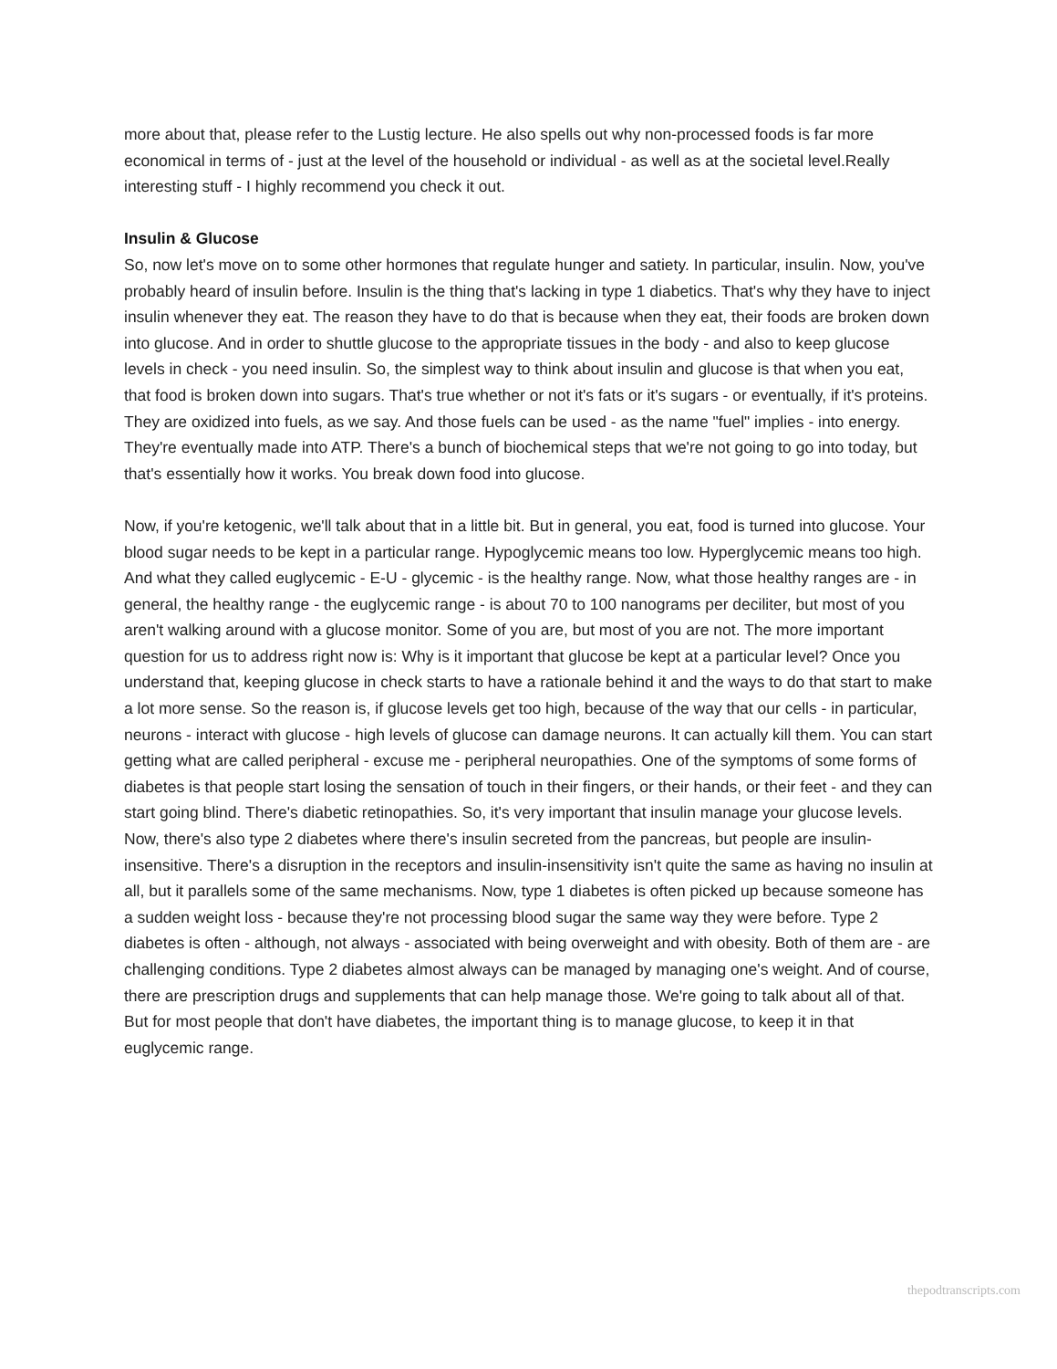more about that, please refer to the Lustig lecture. He also spells out why non-processed foods is far more economical in terms of - just at the level of the household or individual - as well as at the societal level.Really interesting stuff - I highly recommend you check it out.
Insulin & Glucose
So, now let's move on to some other hormones that regulate hunger and satiety. In particular, insulin. Now, you've probably heard of insulin before. Insulin is the thing that's lacking in type 1 diabetics. That's why they have to inject insulin whenever they eat. The reason they have to do that is because when they eat, their foods are broken down into glucose. And in order to shuttle glucose to the appropriate tissues in the body - and also to keep glucose levels in check - you need insulin. So, the simplest way to think about insulin and glucose is that when you eat, that food is broken down into sugars. That's true whether or not it's fats or it's sugars - or eventually, if it's proteins. They are oxidized into fuels, as we say. And those fuels can be used - as the name "fuel" implies - into energy. They're eventually made into ATP. There's a bunch of biochemical steps that we're not going to go into today, but that's essentially how it works. You break down food into glucose.
Now, if you're ketogenic, we'll talk about that in a little bit. But in general, you eat, food is turned into glucose. Your blood sugar needs to be kept in a particular range. Hypoglycemic means too low. Hyperglycemic means too high. And what they called euglycemic - E-U - glycemic - is the healthy range. Now, what those healthy ranges are - in general, the healthy range - the euglycemic range - is about 70 to 100 nanograms per deciliter, but most of you aren't walking around with a glucose monitor. Some of you are, but most of you are not. The more important question for us to address right now is: Why is it important that glucose be kept at a particular level? Once you understand that, keeping glucose in check starts to have a rationale behind it and the ways to do that start to make a lot more sense. So the reason is, if glucose levels get too high, because of the way that our cells - in particular, neurons - interact with glucose - high levels of glucose can damage neurons. It can actually kill them. You can start getting what are called peripheral - excuse me - peripheral neuropathies. One of the symptoms of some forms of diabetes is that people start losing the sensation of touch in their fingers, or their hands, or their feet - and they can start going blind. There's diabetic retinopathies. So, it's very important that insulin manage your glucose levels. Now, there's also type 2 diabetes where there's insulin secreted from the pancreas, but people are insulin-insensitive. There's a disruption in the receptors and insulin-insensitivity isn't quite the same as having no insulin at all, but it parallels some of the same mechanisms. Now, type 1 diabetes is often picked up because someone has a sudden weight loss - because they're not processing blood sugar the same way they were before. Type 2 diabetes is often - although, not always - associated with being overweight and with obesity. Both of them are - are challenging conditions. Type 2 diabetes almost always can be managed by managing one's weight. And of course, there are prescription drugs and supplements that can help manage those. We're going to talk about all of that. But for most people that don't have diabetes, the important thing is to manage glucose, to keep it in that euglycemic range.
thepodtranscripts.com